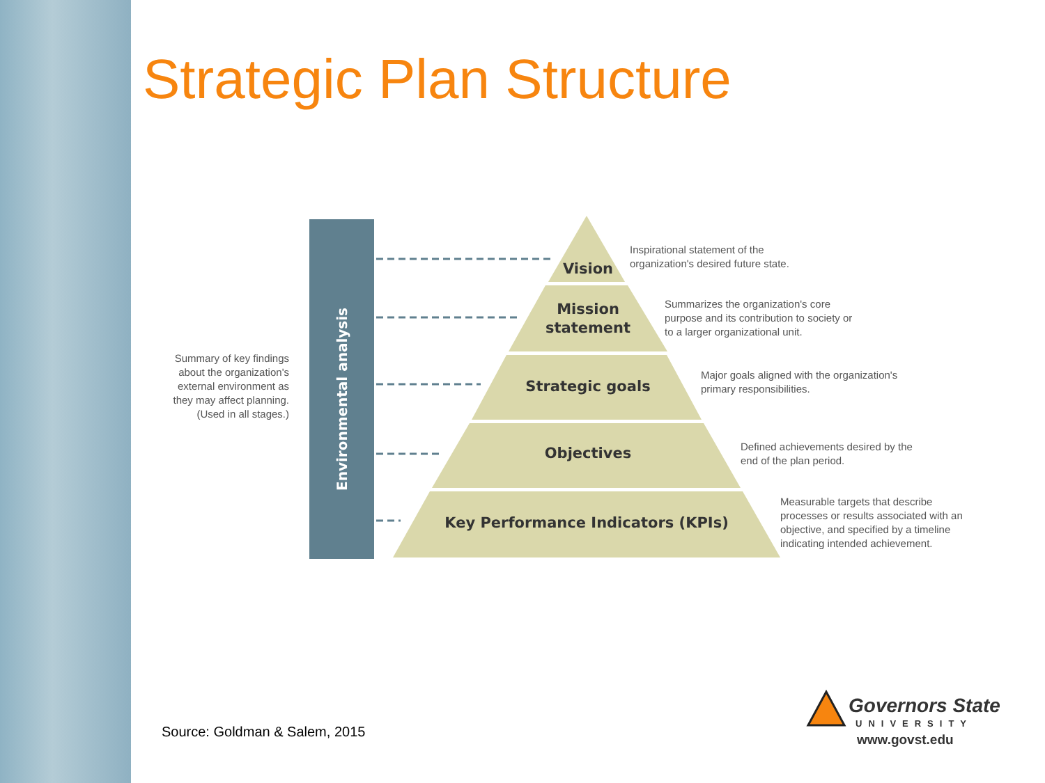Strategic Plan Structure
Vision
Mission
statement
Strategic goals
Objectives
Key Performance Indicators (KPIs)
Environmental analysis
Summary of key findings about the organization's external environment as they may affect planning. (Used in all stages.)
Inspirational statement of the organization's desired future state.
Summarizes the organization's core purpose and its contribution to society or to a larger organizational unit.
Major goals aligned with the organization's primary responsibilities.
Defined achievements desired by the end of the plan period.
Measurable targets that describe processes or results associated with an objective, and specified by a timeline indicating intended achievement.
Source: Goldman & Salem, 2015
Governors State
UNIVERSITY
www.govst.edu